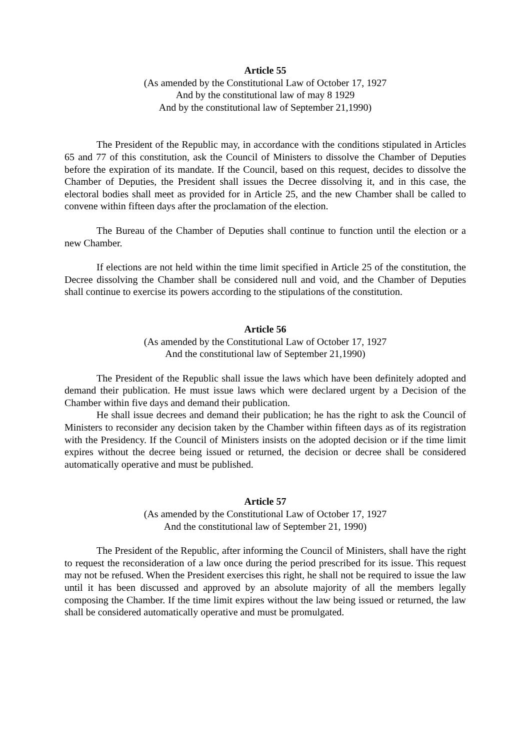Article 55
(As amended by the Constitutional Law of October 17, 1927
And by the constitutional law of may 8 1929
And by the constitutional law of September 21,1990)
The President of the Republic may, in accordance with the conditions stipulated in Articles 65 and 77 of this constitution, ask the Council of Ministers to dissolve the Chamber of Deputies before the expiration of its mandate. If the Council, based on this request, decides to dissolve the Chamber of Deputies, the President shall issues the Decree dissolving it, and in this case, the electoral bodies shall meet as provided for in Article 25, and the new Chamber shall be called to convene within fifteen days after the proclamation of the election.
The Bureau of the Chamber of Deputies shall continue to function until the election or a new Chamber.
If elections are not held within the time limit specified in Article 25 of the constitution, the Decree dissolving the Chamber shall be considered null and void, and the Chamber of Deputies shall continue to exercise its powers according to the stipulations of the constitution.
Article 56
(As amended by the Constitutional Law of October 17, 1927
And the constitutional law of September 21,1990)
The President of the Republic shall issue the laws which have been definitely adopted and demand their publication. He must issue laws which were declared urgent by a Decision of the Chamber within five days and demand their publication.
He shall issue decrees and demand their publication; he has the right to ask the Council of Ministers to reconsider any decision taken by the Chamber within fifteen days as of its registration with the Presidency. If the Council of Ministers insists on the adopted decision or if the time limit expires without the decree being issued or returned, the decision or decree shall be considered automatically operative and must be published.
Article 57
(As amended by the Constitutional Law of October 17, 1927
And the constitutional law of September 21, 1990)
The President of the Republic, after informing the Council of Ministers, shall have the right to request the reconsideration of a law once during the period prescribed for its issue. This request may not be refused. When the President exercises this right, he shall not be required to issue the law until it has been discussed and approved by an absolute majority of all the members legally composing the Chamber. If the time limit expires without the law being issued or returned, the law shall be considered automatically operative and must be promulgated.